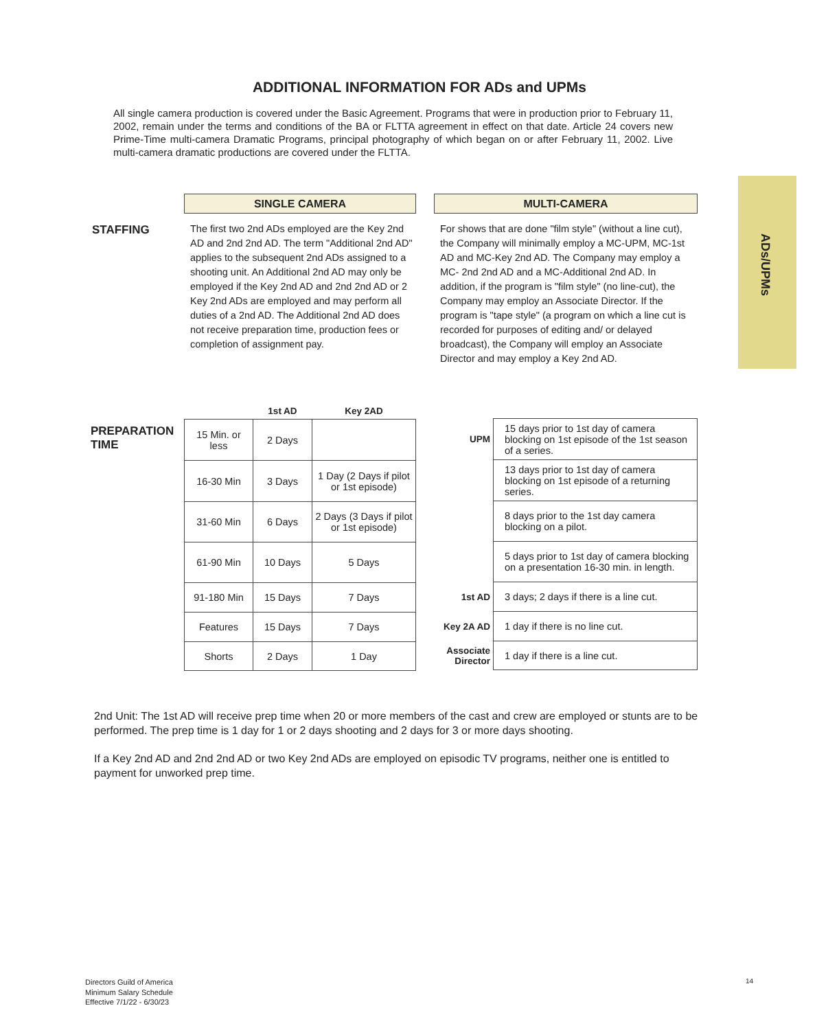ADDITIONAL INFORMATION FOR ADs and UPMs
All single camera production is covered under the Basic Agreement. Programs that were in production prior to February 11, 2002, remain under the terms and conditions of the BA or FLTTA agreement in effect on that date. Article 24 covers new Prime-Time multi-camera Dramatic Programs, principal photography of which began on or after February 11, 2002. Live multi-camera dramatic productions are covered under the FLTTA.
ADs/UPMs
SINGLE CAMERA MULTI-CAMERA
STAFFING
The first two 2nd ADs employed are the Key 2nd AD and 2nd 2nd AD. The term "Additional 2nd AD" applies to the subsequent 2nd ADs assigned to a shooting unit. An Additional 2nd AD may only be employed if the Key 2nd AD and 2nd 2nd AD or 2 Key 2nd ADs are employed and may perform all duties of a 2nd AD. The Additional 2nd AD does not receive preparation time, production fees or completion of assignment pay.
For shows that are done "film style" (without a line cut), the Company will minimally employ a MC-UPM, MC-1st AD and MC-Key 2nd AD. The Company may employ a MC- 2nd 2nd AD and a MC-Additional 2nd AD. In addition, if the program is "film style" (no line-cut), the Company may employ an Associate Director. If the program is "tape style" (a program on which a line cut is recorded for purposes of editing and/ or delayed broadcast), the Company will employ an Associate Director and may employ a Key 2nd AD.
PREPARATION
TIME
| | 1st AD | Key 2AD |
| --- | --- | --- |
| 15 Min. or less | 2 Days | |
| 16-30 Min | 3 Days | 1 Day (2 Days if pilot or 1st episode) |
| 31-60 Min | 6 Days | 2 Days (3 Days if pilot or 1st episode) |
| 61-90 Min | 10 Days | 5 Days |
| 91-180 Min | 15 Days | 7 Days |
| Features | 15 Days | 7 Days |
| Shorts | 2 Days | 1 Day |
| UPM | 15 days prior to 1st day of camera blocking on 1st episode of the 1st season of a series. |
| | 13 days prior to 1st day of camera blocking on 1st episode of a returning series. |
| | 8 days prior to the 1st day camera blocking on a pilot. |
| | 5 days prior to 1st day of camera blocking on a presentation 16-30 min. in length. |
| 1st AD | 3 days; 2 days if there is a line cut. |
| Key 2A AD | 1 day if there is no line cut. |
| Associate Director | 1 day if there is a line cut. |
2nd Unit: The 1st AD will receive prep time when 20 or more members of the cast and crew are employed or stunts are to be performed. The prep time is 1 day for 1 or 2 days shooting and 2 days for 3 or more days shooting.
If a Key 2nd AD and 2nd 2nd AD or two Key 2nd ADs are employed on episodic TV programs, neither one is entitled to payment for unworked prep time.
Directors Guild of America
Minimum Salary Schedule
Effective 7/1/22 - 6/30/23
14